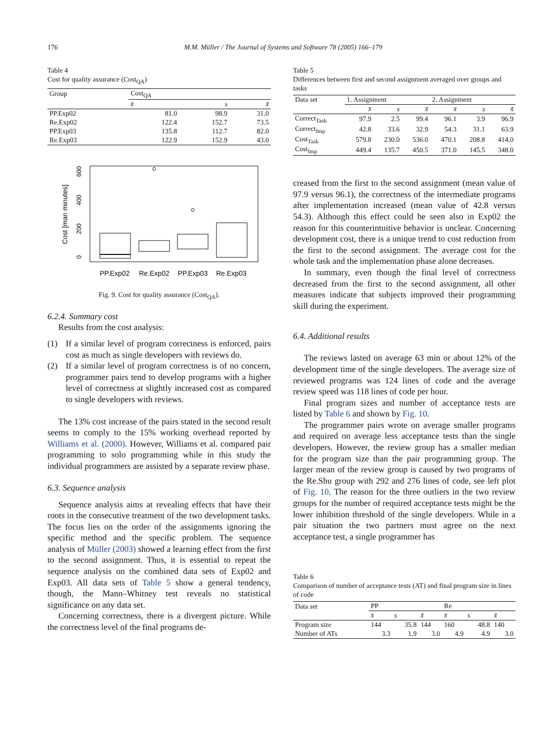176 M.M. Müller / The Journal of Systems and Software 78 (2005) 166–179
Table 4
Cost for quality assurance (Cost<sub>QA</sub>)
| Group | Cost<sub>QA</sub> | | |
| --- | --- | --- | --- |
| | x̄ | s | x̃ |
| PP.Exp02 | 81.0 | 98.9 | 31.0 |
| Re.Exp02 | 122.4 | 152.7 | 73.5 |
| PP.Exp03 | 135.8 | 112.7 | 82.0 |
| Re.Exp03 | 122.9 | 152.9 | 43.0 |
Cost [man minutes]
0
200
400
600
PP.Exp02
Re.Exp02
PP.Exp03
Re.Exp03
Fig. 9. Cost for quality assurance (Cost<sub>QA</sub>).
6.2.4. Summary cost
Results from the cost analysis:
(1) If a similar level of program correctness is enforced, pairs cost as much as single developers with reviews do.
(2) If a similar level of program correctness is of no concern, programmer pairs tend to develop programs with a higher level of correctness at slightly increased cost as compared to single developers with reviews.
The 13% cost increase of the pairs stated in the second result seems to comply to the 15% working overhead reported by Williams et al. (2000). However, Williams et al. compared pair programming to solo programming while in this study the individual programmers are assisted by a separate review phase.
6.3. Sequence analysis
Sequence analysis aims at revealing effects that have their roots in the consecutive treatment of the two development tasks. The focus lies on the order of the assignments ignoring the specific method and the specific problem. The sequence analysis of Müller (2003) showed a learning effect from the first to the second assignment. Thus, it is essential to repeat the sequence analysis on the combined data sets of Exp02 and Exp03. All data sets of Table 5 show a general tendency, though, the Mann–Whitney test reveals no statistical significance on any data set.
Concerning correctness, there is a divergent picture. While the correctness level of the final programs de-
Table 5
Differences between first and second assignment averaged over groups and tasks
| Data set | 1. Assignment | | | 2. Assignment | | |
| --- | --- | --- | --- | --- | --- | --- |
| | x̄ | s | x̃ | x̄ | s | x̃ |
| Correct<sub>Task</sub> | 97.9 | 2.5 | 99.4 | 96.1 | 3.9 | 96.9 |
| Correct<sub>Imp</sub> | 42.8 | 33.6 | 32.9 | 54.3 | 31.1 | 63.9 |
| Cost<sub>Task</sub> | 579.8 | 230.0 | 536.0 | 470.1 | 208.8 | 414.0 |
| Cost<sub>Imp</sub> | 449.4 | 135.7 | 450.5 | 371.0 | 145.5 | 348.0 |
creased from the first to the second assignment (mean value of 97.9 versus 96.1), the correctness of the intermediate programs after implementation increased (mean value of 42.8 versus 54.3). Although this effect could be seen also in Exp02 the reason for this counterintuitive behavior is unclear. Concerning development cost, there is a unique trend to cost reduction from the first to the second assignment. The average cost for the whole task and the implementation phase alone decreases.
In summary, even though the final level of correctness decreased from the first to the second assignment, all other measures indicate that subjects improved their programming skill during the experiment.
6.4. Additional results
The reviews lasted on average 63 min or about 12% of the development time of the single developers. The average size of reviewed programs was 124 lines of code and the average review speed was 118 lines of code per hour.
Final program sizes and number of acceptance tests are listed by Table 6 and shown by Fig. 10.
The programmer pairs wrote on average smaller programs and required on average less acceptance tests than the single developers. However, the review group has a smaller median for the program size than the pair programming group. The larger mean of the review group is caused by two programs of the Re.Shu group with 292 and 276 lines of code, see left plot of Fig. 10. The reason for the three outliers in the two review groups for the number of required acceptance tests might be the lower inhibition threshold of the single developers. While in a pair situation the two partners must agree on the next acceptance test, a single programmer has
Table 6
Comparison of number of acceptance tests (AT) and final program size in lines of code
| Data set | PP | | | Re | | |
| --- | --- | --- | --- | --- | --- | --- |
| | x̄ | s | x̃ | x̄ | s | x̃ |
| Program size | 144 | 35.8 | 144 | 160 | 48.8 | 140 |
| Number of ATs | 3.3 | 1.9 | 3.0 | 4.9 | 4.9 | 3.0 |